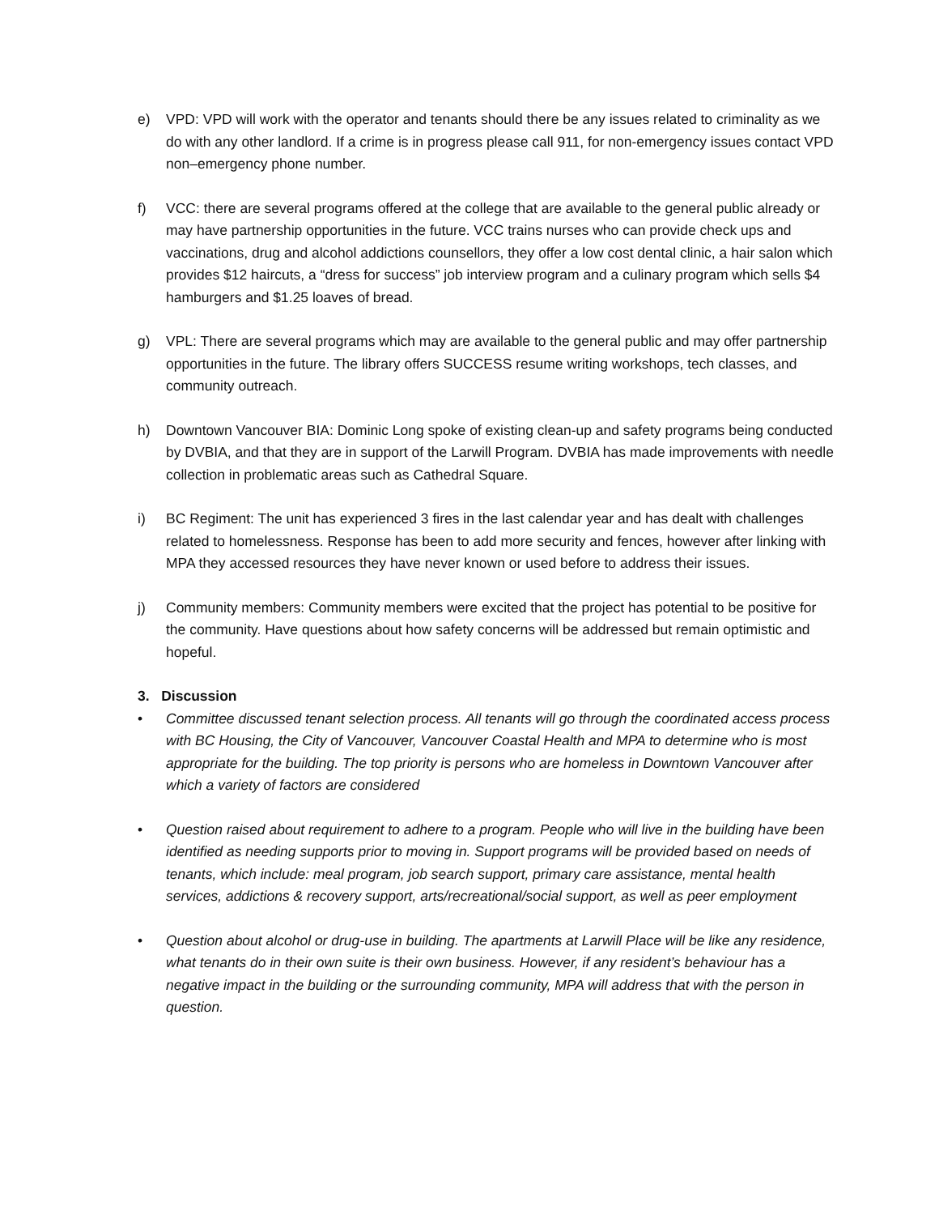e) VPD: VPD will work with the operator and tenants should there be any issues related to criminality as we do with any other landlord. If a crime is in progress please call 911, for non-emergency issues contact VPD non–emergency phone number.
f) VCC: there are several programs offered at the college that are available to the general public already or may have partnership opportunities in the future. VCC trains nurses who can provide check ups and vaccinations, drug and alcohol addictions counsellors, they offer a low cost dental clinic, a hair salon which provides $12 haircuts, a “dress for success” job interview program and a culinary program which sells $4 hamburgers and $1.25 loaves of bread.
g) VPL: There are several programs which may are available to the general public and may offer partnership opportunities in the future. The library offers SUCCESS resume writing workshops, tech classes, and community outreach.
h) Downtown Vancouver BIA: Dominic Long spoke of existing clean-up and safety programs being conducted by DVBIA, and that they are in support of the Larwill Program. DVBIA has made improvements with needle collection in problematic areas such as Cathedral Square.
i) BC Regiment: The unit has experienced 3 fires in the last calendar year and has dealt with challenges related to homelessness. Response has been to add more security and fences, however after linking with MPA they accessed resources they have never known or used before to address their issues.
j) Community members: Community members were excited that the project has potential to be positive for the community. Have questions about how safety concerns will be addressed but remain optimistic and hopeful.
3. Discussion
• Committee discussed tenant selection process. All tenants will go through the coordinated access process with BC Housing, the City of Vancouver, Vancouver Coastal Health and MPA to determine who is most appropriate for the building. The top priority is persons who are homeless in Downtown Vancouver after which a variety of factors are considered
• Question raised about requirement to adhere to a program. People who will live in the building have been identified as needing supports prior to moving in. Support programs will be provided based on needs of tenants, which include: meal program, job search support, primary care assistance, mental health services, addictions & recovery support, arts/recreational/social support, as well as peer employment
• Question about alcohol or drug-use in building. The apartments at Larwill Place will be like any residence, what tenants do in their own suite is their own business. However, if any resident’s behaviour has a negative impact in the building or the surrounding community, MPA will address that with the person in question.